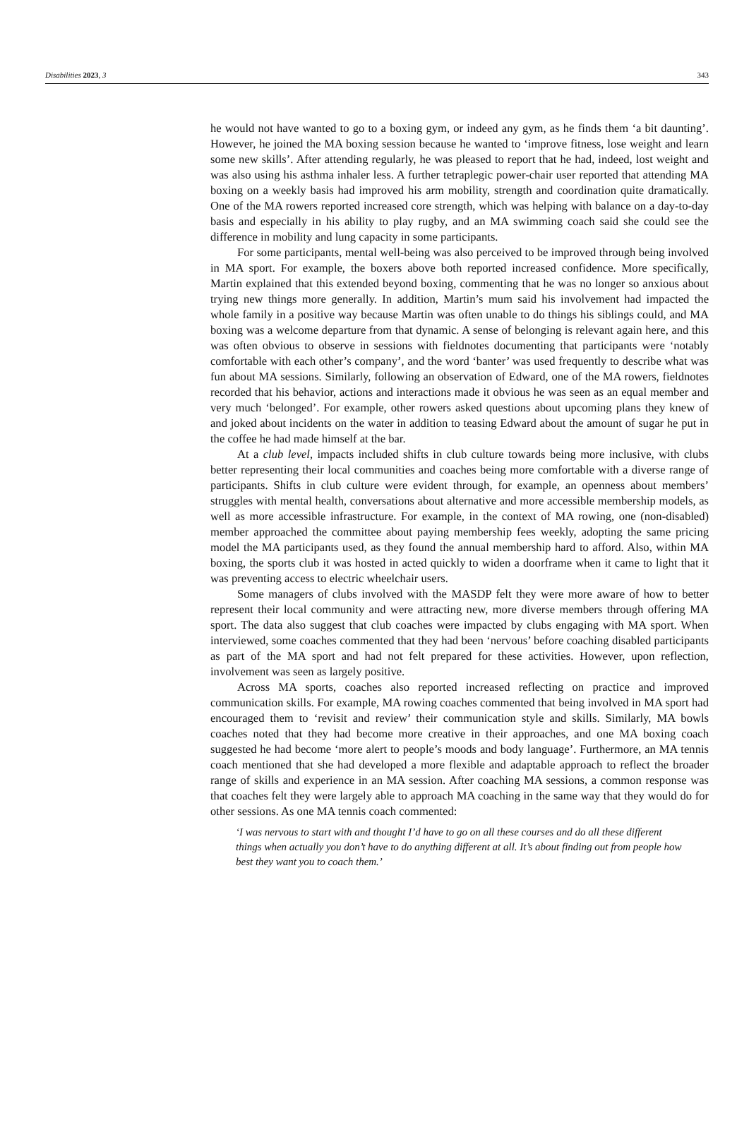Disabilities 2023, 3 343
he would not have wanted to go to a boxing gym, or indeed any gym, as he finds them ‘a bit daunting’. However, he joined the MA boxing session because he wanted to ‘improve fitness, lose weight and learn some new skills’. After attending regularly, he was pleased to report that he had, indeed, lost weight and was also using his asthma inhaler less. A further tetraplegic power-chair user reported that attending MA boxing on a weekly basis had improved his arm mobility, strength and coordination quite dramatically. One of the MA rowers reported increased core strength, which was helping with balance on a day-to-day basis and especially in his ability to play rugby, and an MA swimming coach said she could see the difference in mobility and lung capacity in some participants.
For some participants, mental well-being was also perceived to be improved through being involved in MA sport. For example, the boxers above both reported increased confidence. More specifically, Martin explained that this extended beyond boxing, commenting that he was no longer so anxious about trying new things more generally. In addition, Martin’s mum said his involvement had impacted the whole family in a positive way because Martin was often unable to do things his siblings could, and MA boxing was a welcome departure from that dynamic. A sense of belonging is relevant again here, and this was often obvious to observe in sessions with fieldnotes documenting that participants were ‘notably comfortable with each other’s company’, and the word ‘banter’ was used frequently to describe what was fun about MA sessions. Similarly, following an observation of Edward, one of the MA rowers, fieldnotes recorded that his behavior, actions and interactions made it obvious he was seen as an equal member and very much ‘belonged’. For example, other rowers asked questions about upcoming plans they knew of and joked about incidents on the water in addition to teasing Edward about the amount of sugar he put in the coffee he had made himself at the bar.
At a club level, impacts included shifts in club culture towards being more inclusive, with clubs better representing their local communities and coaches being more comfortable with a diverse range of participants. Shifts in club culture were evident through, for example, an openness about members’ struggles with mental health, conversations about alternative and more accessible membership models, as well as more accessible infrastructure. For example, in the context of MA rowing, one (non-disabled) member approached the committee about paying membership fees weekly, adopting the same pricing model the MA participants used, as they found the annual membership hard to afford. Also, within MA boxing, the sports club it was hosted in acted quickly to widen a doorframe when it came to light that it was preventing access to electric wheelchair users.
Some managers of clubs involved with the MASDP felt they were more aware of how to better represent their local community and were attracting new, more diverse members through offering MA sport. The data also suggest that club coaches were impacted by clubs engaging with MA sport. When interviewed, some coaches commented that they had been ‘nervous’ before coaching disabled participants as part of the MA sport and had not felt prepared for these activities. However, upon reflection, involvement was seen as largely positive.
Across MA sports, coaches also reported increased reflecting on practice and improved communication skills. For example, MA rowing coaches commented that being involved in MA sport had encouraged them to ‘revisit and review’ their communication style and skills. Similarly, MA bowls coaches noted that they had become more creative in their approaches, and one MA boxing coach suggested he had become ‘more alert to people’s moods and body language’. Furthermore, an MA tennis coach mentioned that she had developed a more flexible and adaptable approach to reflect the broader range of skills and experience in an MA session. After coaching MA sessions, a common response was that coaches felt they were largely able to approach MA coaching in the same way that they would do for other sessions. As one MA tennis coach commented:
‘I was nervous to start with and thought I’d have to go on all these courses and do all these different things when actually you don’t have to do anything different at all. It’s about finding out from people how best they want you to coach them.’